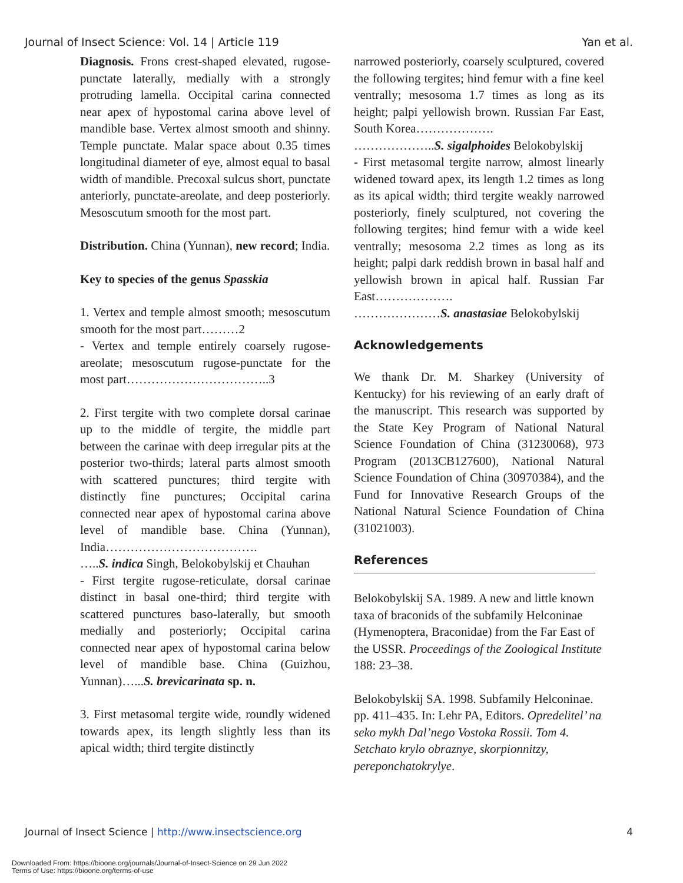Journal of Insect Science: Vol. 14 | Article 119 Yan et al.
Diagnosis. Frons crest-shaped elevated, rugose-punctate laterally, medially with a strongly protruding lamella. Occipital carina connected near apex of hypostomal carina above level of mandible base. Vertex almost smooth and shinny. Temple punctate. Malar space about 0.35 times longitudinal diameter of eye, almost equal to basal width of mandible. Precoxal sulcus short, punctate anteriorly, punctate-areolate, and deep posteriorly. Mesoscutum smooth for the most part.
Distribution. China (Yunnan), new record; India.
Key to species of the genus Spasskia
1. Vertex and temple almost smooth; mesoscutum smooth for the most part………2
- Vertex and temple entirely coarsely rugose-areolate; mesoscutum rugose-punctate for the most part……………………………..3
2. First tergite with two complete dorsal carinae up to the middle of tergite, the middle part between the carinae with deep irregular pits at the posterior two-thirds; lateral parts almost smooth with scattered punctures; third tergite with distinctly fine punctures; Occipital carina connected near apex of hypostomal carina above level of mandible base. China (Yunnan), India……………………………….
…..S. indica Singh, Belokobylskij et Chauhan
- First tergite rugose-reticulate, dorsal carinae distinct in basal one-third; third tergite with scattered punctures baso-laterally, but smooth medially and posteriorly; Occipital carina connected near apex of hypostomal carina below level of mandible base. China (Guizhou, Yunnan)…...S. brevicarinata sp. n.
3. First metasomal tergite wide, roundly widened towards apex, its length slightly less than its apical width; third tergite distinctly
narrowed posteriorly, coarsely sculptured, covered the following tergites; hind femur with a fine keel ventrally; mesosoma 1.7 times as long as its height; palpi yellowish brown. Russian Far East, South Korea……………….
………………..S. sigalphoides Belokobylskij
- First metasomal tergite narrow, almost linearly widened toward apex, its length 1.2 times as long as its apical width; third tergite weakly narrowed posteriorly, finely sculptured, not covering the following tergites; hind femur with a wide keel ventrally; mesosoma 2.2 times as long as its height; palpi dark reddish brown in basal half and yellowish brown in apical half. Russian Far East……………….
…………………S. anastasiae Belokobylskij
Acknowledgements
We thank Dr. M. Sharkey (University of Kentucky) for his reviewing of an early draft of the manuscript. This research was supported by the State Key Program of National Natural Science Foundation of China (31230068), 973 Program (2013CB127600), National Natural Science Foundation of China (30970384), and the Fund for Innovative Research Groups of the National Natural Science Foundation of China (31021003).
References
Belokobylskij SA. 1989. A new and little known taxa of braconids of the subfamily Helconinae (Hymenoptera, Braconidae) from the Far East of the USSR. Proceedings of the Zoological Institute 188: 23–38.
Belokobylskij SA. 1998. Subfamily Helconinae. pp. 411–435. In: Lehr PA, Editors. Opredelitel’ na seko mykh Dal’nego Vostoka Rossii. Tom 4. Setchato krylo obraznye, skorpionnitzy, pereponchatokrylye.
Journal of Insect Science | http://www.insectscience.org 4
Downloaded From: https://bioone.org/journals/Journal-of-Insect-Science on 29 Jun 2022
Terms of Use: https://bioone.org/terms-of-use